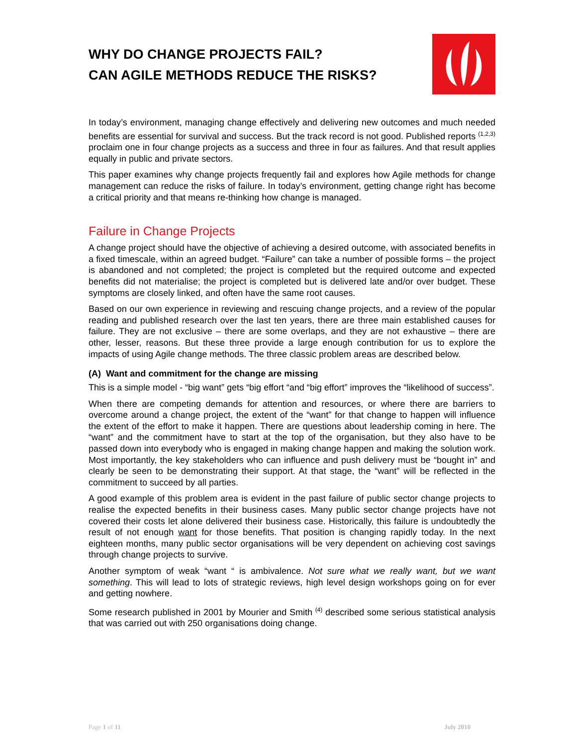WHY DO CHANGE PROJECTS FAIL?
CAN AGILE METHODS REDUCE THE RISKS?
In today’s environment, managing change effectively and delivering new outcomes and much needed benefits are essential for survival and success. But the track record is not good. Published reports <sup>(1,2,3)</sup> proclaim one in four change projects as a success and three in four as failures. And that result applies equally in public and private sectors.
This paper examines why change projects frequently fail and explores how Agile methods for change management can reduce the risks of failure. In today’s environment, getting change right has become a critical priority and that means re-thinking how change is managed.
Failure in Change Projects
A change project should have the objective of achieving a desired outcome, with associated benefits in a fixed timescale, within an agreed budget. “Failure” can take a number of possible forms – the project is abandoned and not completed; the project is completed but the required outcome and expected benefits did not materialise; the project is completed but is delivered late and/or over budget. These symptoms are closely linked, and often have the same root causes.
Based on our own experience in reviewing and rescuing change projects, and a review of the popular reading and published research over the last ten years, there are three main established causes for failure. They are not exclusive – there are some overlaps, and they are not exhaustive – there are other, lesser, reasons. But these three provide a large enough contribution for us to explore the impacts of using Agile change methods. The three classic problem areas are described below.
(A) Want and commitment for the change are missing
This is a simple model - “big want” gets “big effort “and “big effort” improves the “likelihood of success”.
When there are competing demands for attention and resources, or where there are barriers to overcome around a change project, the extent of the “want” for that change to happen will influence the extent of the effort to make it happen. There are questions about leadership coming in here. The “want” and the commitment have to start at the top of the organisation, but they also have to be passed down into everybody who is engaged in making change happen and making the solution work. Most importantly, the key stakeholders who can influence and push delivery must be “bought in” and clearly be seen to be demonstrating their support. At that stage, the “want” will be reflected in the commitment to succeed by all parties.
A good example of this problem area is evident in the past failure of public sector change projects to realise the expected benefits in their business cases. Many public sector change projects have not covered their costs let alone delivered their business case. Historically, this failure is undoubtedly the result of not enough want for those benefits. That position is changing rapidly today. In the next eighteen months, many public sector organisations will be very dependent on achieving cost savings through change projects to survive.
Another symptom of weak “want “ is ambivalence. Not sure what we really want, but we want something. This will lead to lots of strategic reviews, high level design workshops going on for ever and getting nowhere.
Some research published in 2001 by Mourier and Smith <sup>(4)</sup> described some serious statistical analysis that was carried out with 250 organisations doing change.
Page 1 of 11 July 2010